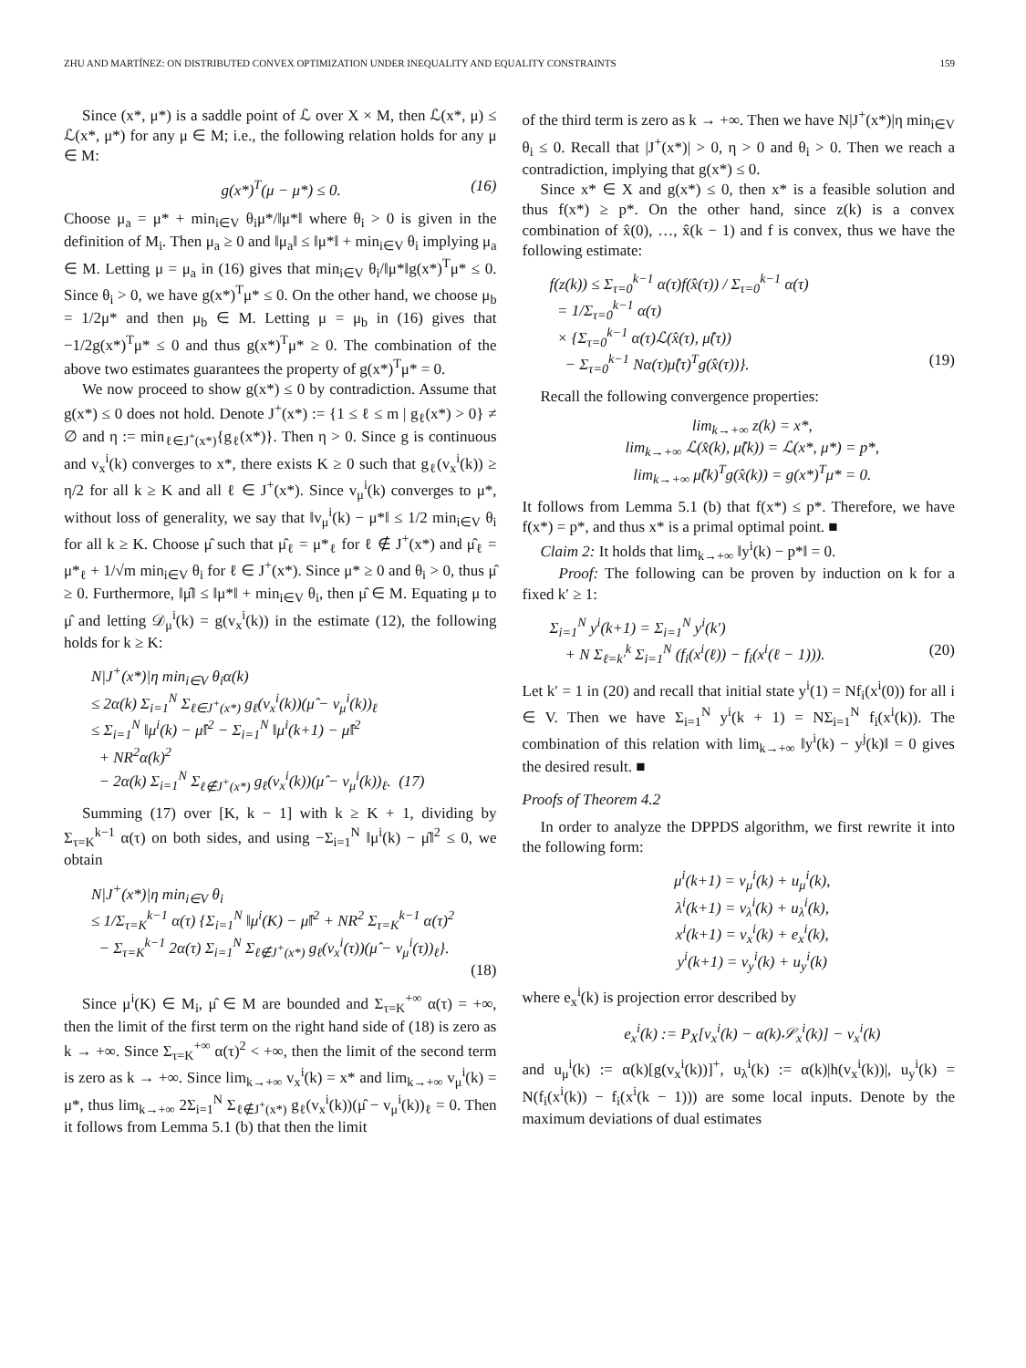ZHU AND MARTÍNEZ: ON DISTRIBUTED CONVEX OPTIMIZATION UNDER INEQUALITY AND EQUALITY CONSTRAINTS 159
Since (x*, μ*) is a saddle point of ℒ over X × M, then ℒ(x*, μ) ≤ ℒ(x*, μ*) for any μ ∈ M; i.e., the following relation holds for any μ ∈ M:
g(x*)<sup>T</sup>(μ − μ*) ≤ 0. (16)
Choose μ<sub>a</sub> = μ* + min<sub>i∈V</sub> θ<sub>i</sub>μ*/‖μ*‖ where θ<sub>i</sub> > 0 is given in the definition of M<sub>i</sub>. Then μ<sub>a</sub> ≥ 0 and ‖μ<sub>a</sub>‖ ≤ ‖μ*‖ + min<sub>i∈V</sub> θ<sub>i</sub> implying μ<sub>a</sub> ∈ M. Letting μ = μ<sub>a</sub> in (16) gives that min<sub>i∈V</sub> θ<sub>i</sub>/‖μ*‖g(x*)<sup>T</sup>μ* ≤ 0. Since θ<sub>i</sub> > 0, we have g(x*)<sup>T</sup>μ* ≤ 0. On the other hand, we choose μ<sub>b</sub> = 1/2μ* and then μ<sub>b</sub> ∈ M. Letting μ = μ<sub>b</sub> in (16) gives that −1/2g(x*)<sup>T</sup>μ* ≤ 0 and thus g(x*)<sup>T</sup>μ* ≥ 0. The combination of the above two estimates guarantees the property of g(x*)<sup>T</sup>μ* = 0.
We now proceed to show g(x*) ≤ 0 by contradiction. Assume that g(x*) ≤ 0 does not hold. Denote J<sup>+</sup>(x*) := {1 ≤ ℓ ≤ m | g<sub>ℓ</sub>(x*) > 0} ≠ ∅ and η := min<sub>ℓ∈J<sup>+</sup>(x*)</sub>{g<sub>ℓ</sub>(x*)}. Then η > 0. Since g is continuous and v<sub>x</sub><sup>i</sup>(k) converges to x*, there exists K ≥ 0 such that g<sub>ℓ</sub>(v<sub>x</sub><sup>i</sup>(k)) ≥ η/2 for all k ≥ K and all ℓ ∈ J<sup>+</sup>(x*). Since v<sub>μ</sub><sup>i</sup>(k) converges to μ*, without loss of generality, we say that ‖v<sub>μ</sub><sup>i</sup>(k) − μ*‖ ≤ 1/2 min<sub>i∈V</sub> θ<sub>i</sub> for all k ≥ K. Choose μ̂ such that μ̂<sub>ℓ</sub> = μ*<sub>ℓ</sub> for ℓ ∉ J<sup>+</sup>(x*) and μ̂<sub>ℓ</sub> = μ*<sub>ℓ</sub> + 1/√m min<sub>i∈V</sub> θ<sub>i</sub> for ℓ ∈ J<sup>+</sup>(x*). Since μ* ≥ 0 and θ<sub>i</sub> > 0, thus μ̂ ≥ 0. Furthermore, ‖μ̂‖ ≤ ‖μ*‖ + min<sub>i∈V</sub> θ<sub>i</sub>, then μ̂ ∈ M. Equating μ to μ̂ and letting 𝒟<sub>μ</sub><sup>i</sup>(k) = g(v<sub>x</sub><sup>i</sup>(k)) in the estimate (12), the following holds for k ≥ K:
N|J<sup>+</sup>(x*)|η min<sub>i∈V</sub> θ<sub>i</sub>α(k)
≤ 2α(k) Σ<sub>i=1</sub><sup>N</sup> Σ<sub>ℓ∈J<sup>+</sup>(x*)</sub> g<sub>ℓ</sub>(v<sub>x</sub><sup>i</sup>(k))(μ̂ − v<sub>μ</sub><sup>i</sup>(k))<sub>ℓ</sub>
≤ Σ<sub>i=1</sub><sup>N</sup> ‖μ<sup>i</sup>(k) − μ̂‖<sup>2</sup> − Σ<sub>i=1</sub><sup>N</sup> ‖μ<sup>i</sup>(k+1) − μ̂‖<sup>2</sup>
+ NR<sup>2</sup>α(k)<sup>2</sup>
− 2α(k) Σ<sub>i=1</sub><sup>N</sup> Σ<sub>ℓ∉J<sup>+</sup>(x*)</sub> g<sub>ℓ</sub>(v<sub>x</sub><sup>i</sup>(k))(μ̂ − v<sub>μ</sub><sup>i</sup>(k))<sub>ℓ</sub>. (17)
Summing (17) over [K, k − 1] with k ≥ K + 1, dividing by Σ<sub>τ=K</sub><sup>k−1</sup> α(τ) on both sides, and using −Σ<sub>i=1</sub><sup>N</sup> ‖μ<sup>i</sup>(k) − μ̂‖<sup>2</sup> ≤ 0, we obtain
N|J<sup>+</sup>(x*)|η min<sub>i∈V</sub> θ<sub>i</sub>
≤ 1/Σ<sub>τ=K</sub><sup>k−1</sup> α(τ) {Σ<sub>i=1</sub><sup>N</sup> ‖μ<sup>i</sup>(K) − μ̂‖<sup>2</sup> + NR<sup>2</sup> Σ<sub>τ=K</sub><sup>k−1</sup> α(τ)<sup>2</sup>
− Σ<sub>τ=K</sub><sup>k−1</sup> 2α(τ) Σ<sub>i=1</sub><sup>N</sup> Σ<sub>ℓ∉J<sup>+</sup>(x*)</sub> g<sub>ℓ</sub>(v<sub>x</sub><sup>i</sup>(τ))(μ̂ − v<sub>μ</sub><sup>i</sup>(τ))<sub>ℓ</sub>}.
(18)
Since μ<sup>i</sup>(K) ∈ M<sub>i</sub>, μ̂ ∈ M are bounded and Σ<sub>τ=K</sub><sup>+∞</sup> α(τ) = +∞, then the limit of the first term on the right hand side of (18) is zero as k → +∞. Since Σ<sub>τ=K</sub><sup>+∞</sup> α(τ)<sup>2</sup> < +∞, then the limit of the second term is zero as k → +∞. Since lim<sub>k→+∞</sub> v<sub>x</sub><sup>i</sup>(k) = x* and lim<sub>k→+∞</sub> v<sub>μ</sub><sup>i</sup>(k) = μ*, thus lim<sub>k→+∞</sub> 2Σ<sub>i=1</sub><sup>N</sup> Σ<sub>ℓ∉J<sup>+</sup>(x*)</sub> g<sub>ℓ</sub>(v<sub>x</sub><sup>i</sup>(k))(μ̂ − v<sub>μ</sub><sup>i</sup>(k))<sub>ℓ</sub> = 0. Then it follows from Lemma 5.1 (b) that then the limit
of the third term is zero as k → +∞. Then we have N|J<sup>+</sup>(x*)|η min<sub>i∈V</sub> θ<sub>i</sub> ≤ 0. Recall that |J<sup>+</sup>(x*)| > 0, η > 0 and θ<sub>i</sub> > 0. Then we reach a contradiction, implying that g(x*) ≤ 0.
Since x* ∈ X and g(x*) ≤ 0, then x* is a feasible solution and thus f(x*) ≥ p*. On the other hand, since z(k) is a convex combination of x̂(0), …, x̂(k − 1) and f is convex, thus we have the following estimate:
f(z(k)) ≤ Σ<sub>τ=0</sub><sup>k−1</sup> α(τ)f(x̂(τ)) / Σ<sub>τ=0</sub><sup>k−1</sup> α(τ)
= 1/Σ<sub>τ=0</sub><sup>k−1</sup> α(τ)
× {Σ<sub>τ=0</sub><sup>k−1</sup> α(τ)ℒ(x̂(τ), μ̂(τ))
− Σ<sub>τ=0</sub><sup>k−1</sup> Nα(τ)μ̂(τ)<sup>T</sup>g(x̂(τ))}. (19)
Recall the following convergence properties:
lim<sub>k→+∞</sub> z(k) = x*,
lim<sub>k→+∞</sub> ℒ(x̂(k), μ̂(k)) = ℒ(x*, μ*) = p*,
lim<sub>k→+∞</sub> μ̂(k)<sup>T</sup>g(x̂(k)) = g(x*)<sup>T</sup>μ* = 0.
It follows from Lemma 5.1 (b) that f(x*) ≤ p*. Therefore, we have f(x*) = p*, and thus x* is a primal optimal point. ■
Claim 2: It holds that lim<sub>k→+∞</sub> ‖y<sup>i</sup>(k) − p*‖ = 0.
Proof: The following can be proven by induction on k for a fixed k′ ≥ 1:
Σ<sub>i=1</sub><sup>N</sup> y<sup>i</sup>(k+1) = Σ<sub>i=1</sub><sup>N</sup> y<sup>i</sup>(k′)
+ N Σ<sub>ℓ=k′</sub><sup>k</sup> Σ<sub>i=1</sub><sup>N</sup> (f<sub>i</sub>(x<sup>i</sup>(ℓ)) − f<sub>i</sub>(x<sup>i</sup>(ℓ − 1))). (20)
Let k′ = 1 in (20) and recall that initial state y<sup>i</sup>(1) = Nf<sub>i</sub>(x<sup>i</sup>(0)) for all i ∈ V. Then we have Σ<sub>i=1</sub><sup>N</sup> y<sup>i</sup>(k + 1) = NΣ<sub>i=1</sub><sup>N</sup> f<sub>i</sub>(x<sup>i</sup>(k)). The combination of this relation with lim<sub>k→+∞</sub> ‖y<sup>i</sup>(k) − y<sup>j</sup>(k)‖ = 0 gives the desired result. ■
Proofs of Theorem 4.2
In order to analyze the DPPDS algorithm, we first rewrite it into the following form:
μ<sup>i</sup>(k+1) = v<sub>μ</sub><sup>i</sup>(k) + u<sub>μ</sub><sup>i</sup>(k),
λ<sup>i</sup>(k+1) = v<sub>λ</sub><sup>i</sup>(k) + u<sub>λ</sub><sup>i</sup>(k),
x<sup>i</sup>(k+1) = v<sub>x</sub><sup>i</sup>(k) + e<sub>x</sub><sup>i</sup>(k),
y<sup>i</sup>(k+1) = v<sub>y</sub><sup>i</sup>(k) + u<sub>y</sub><sup>i</sup>(k)
where e<sub>x</sub><sup>i</sup>(k) is projection error described by
e<sub>x</sub><sup>i</sup>(k) := P<sub>X</sub>[v<sub>x</sub><sup>i</sup>(k) − α(k)𝒮<sub>x</sub><sup>i</sup>(k)] − v<sub>x</sub><sup>i</sup>(k)
and u<sub>μ</sub><sup>i</sup>(k) := α(k)[g(v<sub>x</sub><sup>i</sup>(k))]<sup>+</sup>, u<sub>λ</sub><sup>i</sup>(k) := α(k)|h(v<sub>x</sub><sup>i</sup>(k))|, u<sub>y</sub><sup>i</sup>(k) = N(f<sub>i</sub>(x<sup>i</sup>(k)) − f<sub>i</sub>(x<sup>i</sup>(k − 1))) are some local inputs. Denote by the maximum deviations of dual estimates